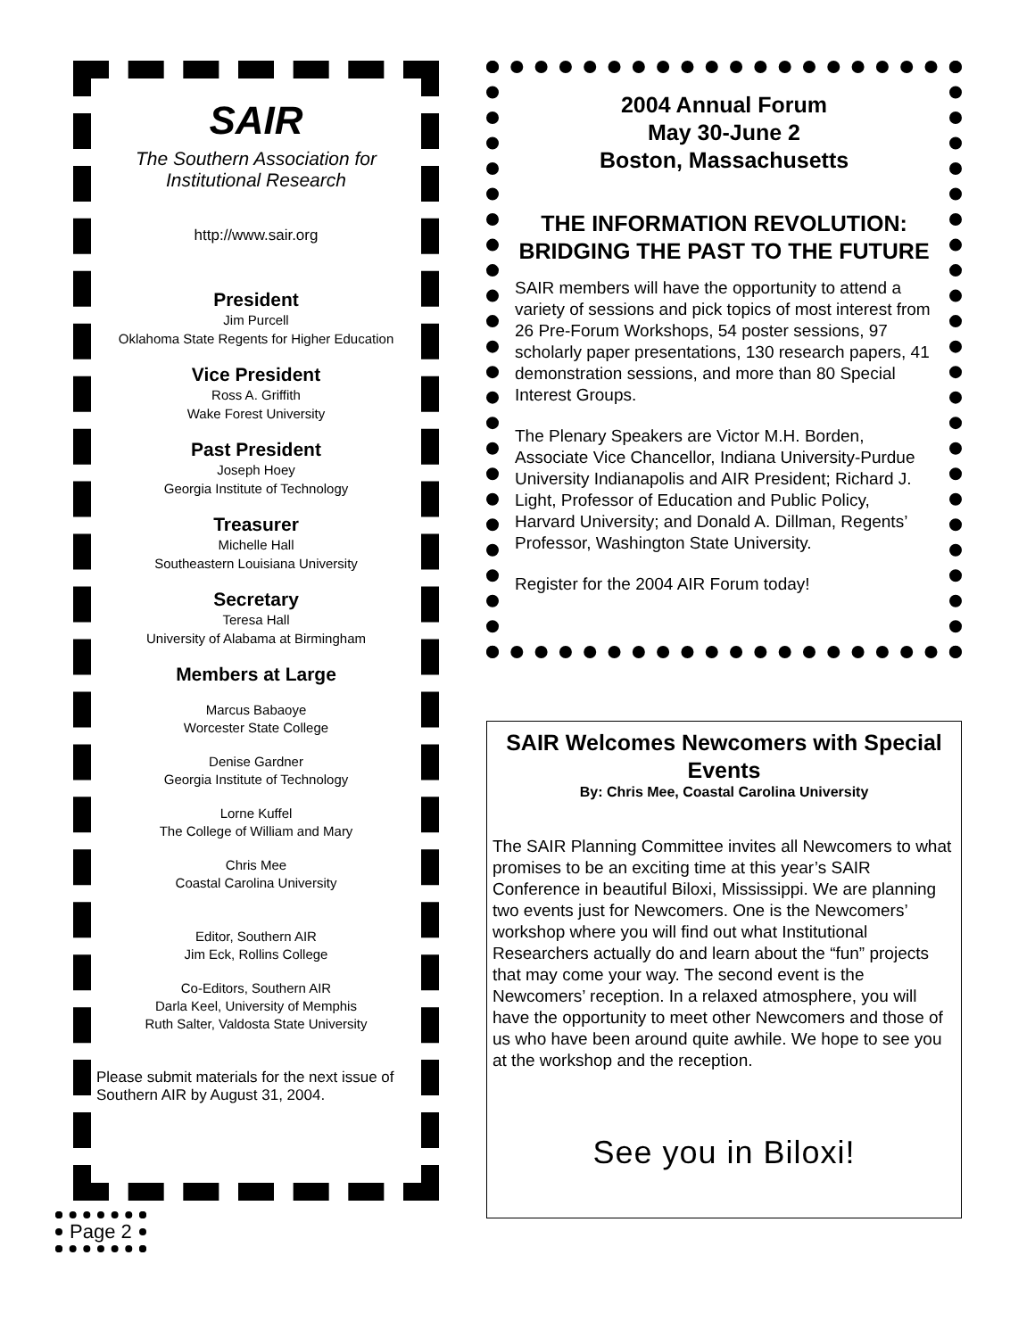SAIR
The Southern Association for
Institutional Research
http://www.sair.org
President
Jim Purcell
Oklahoma State Regents for Higher Education
Vice President
Ross A. Griffith
Wake Forest University
Past President
Joseph Hoey
Georgia Institute of Technology
Treasurer
Michelle Hall
Southeastern Louisiana University
Secretary
Teresa Hall
University of Alabama at Birmingham
Members at Large
Marcus Babaoye
Worcester State College
Denise Gardner
Georgia Institute of Technology
Lorne Kuffel
The College of William and Mary
Chris Mee
Coastal Carolina University
Editor, Southern AIR
Jim Eck, Rollins College
Co-Editors, Southern AIR
Darla Keel, University of Memphis
Ruth Salter, Valdosta State University
Please submit materials for the next issue of Southern AIR by August 31, 2004.
2004 Annual Forum
May 30-June 2
Boston, Massachusetts
THE INFORMATION REVOLUTION: BRIDGING THE PAST TO THE FUTURE
SAIR members will have the opportunity to attend a variety of sessions and pick topics of most interest from 26 Pre-Forum Workshops, 54 poster sessions, 97 scholarly paper presentations, 130 research papers, 41 demonstration sessions, and more than 80 Special Interest Groups.
The Plenary Speakers are Victor M.H. Borden, Associate Vice Chancellor, Indiana University-Purdue University Indianapolis and AIR President; Richard J. Light, Professor of Education and Public Policy, Harvard University; and Donald A. Dillman, Regents’ Professor, Washington State University.
Register for the 2004 AIR Forum today!
SAIR Welcomes Newcomers with Special Events
By: Chris Mee, Coastal Carolina University
The SAIR Planning Committee invites all Newcomers to what promises to be an exciting time at this year’s SAIR Conference in beautiful Biloxi, Mississippi. We are planning two events just for Newcomers. One is the Newcomers’ workshop where you will find out what Institutional Researchers actually do and learn about the “fun” projects that may come your way. The second event is the Newcomers’ reception. In a relaxed atmosphere, you will have the opportunity to meet other Newcomers and those of us who have been around quite awhile. We hope to see you at the workshop and the reception.
See you in Biloxi!
Page 2